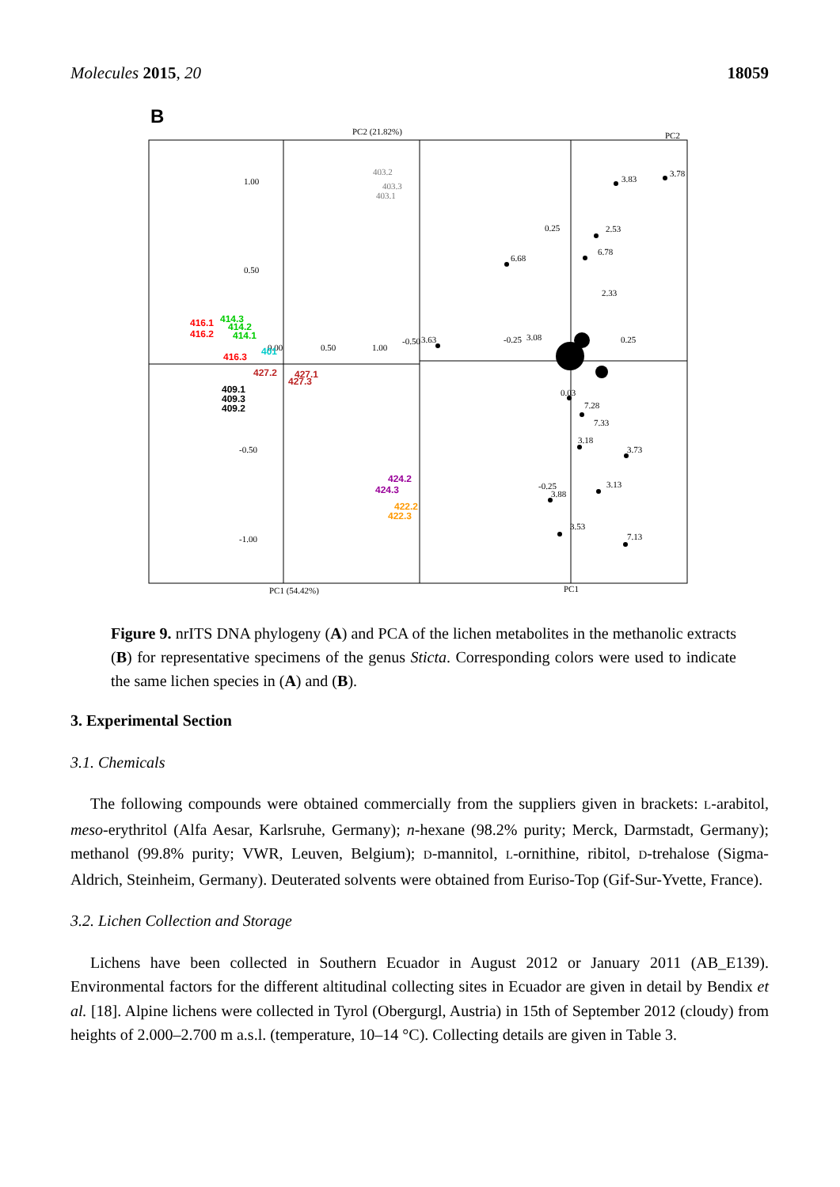Molecules 2015, 20 18059
B
PC2 (21.82%)
PC2
PC1 (54.42%)
PC1
1.00
0.50
-0.50
-1.00
0.00
0.50
1.00
403.2
403.3
403.1
416.1
416.2
416.3
414.3
414.2
414.1
401
427.2
427.1
427.3
409.1
409.3
409.2
424.2
424.3
422.2
422.3
0.25
-0.25
3.83
3.78
2.53
6.78
6.68
2.33
-0.50
3.63
-0.25
3.08
0.25
0.03
7.28
7.33
3.18
3.73
3.88
3.13
3.53
7.13
Figure 9. nrITS DNA phylogeny (A) and PCA of the lichen metabolites in the methanolic extracts (B) for representative specimens of the genus Sticta. Corresponding colors were used to indicate the same lichen species in (A) and (B).
3. Experimental Section
3.1. Chemicals
The following compounds were obtained commercially from the suppliers given in brackets: L-arabitol, meso-erythritol (Alfa Aesar, Karlsruhe, Germany); n-hexane (98.2% purity; Merck, Darmstadt, Germany); methanol (99.8% purity; VWR, Leuven, Belgium); D-mannitol, L-ornithine, ribitol, D-trehalose (Sigma-Aldrich, Steinheim, Germany). Deuterated solvents were obtained from Euriso-Top (Gif-Sur-Yvette, France).
3.2. Lichen Collection and Storage
Lichens have been collected in Southern Ecuador in August 2012 or January 2011 (AB_E139). Environmental factors for the different altitudinal collecting sites in Ecuador are given in detail by Bendix et al. [18]. Alpine lichens were collected in Tyrol (Obergurgl, Austria) in 15th of September 2012 (cloudy) from heights of 2.000–2.700 m a.s.l. (temperature, 10–14 °C). Collecting details are given in Table 3.